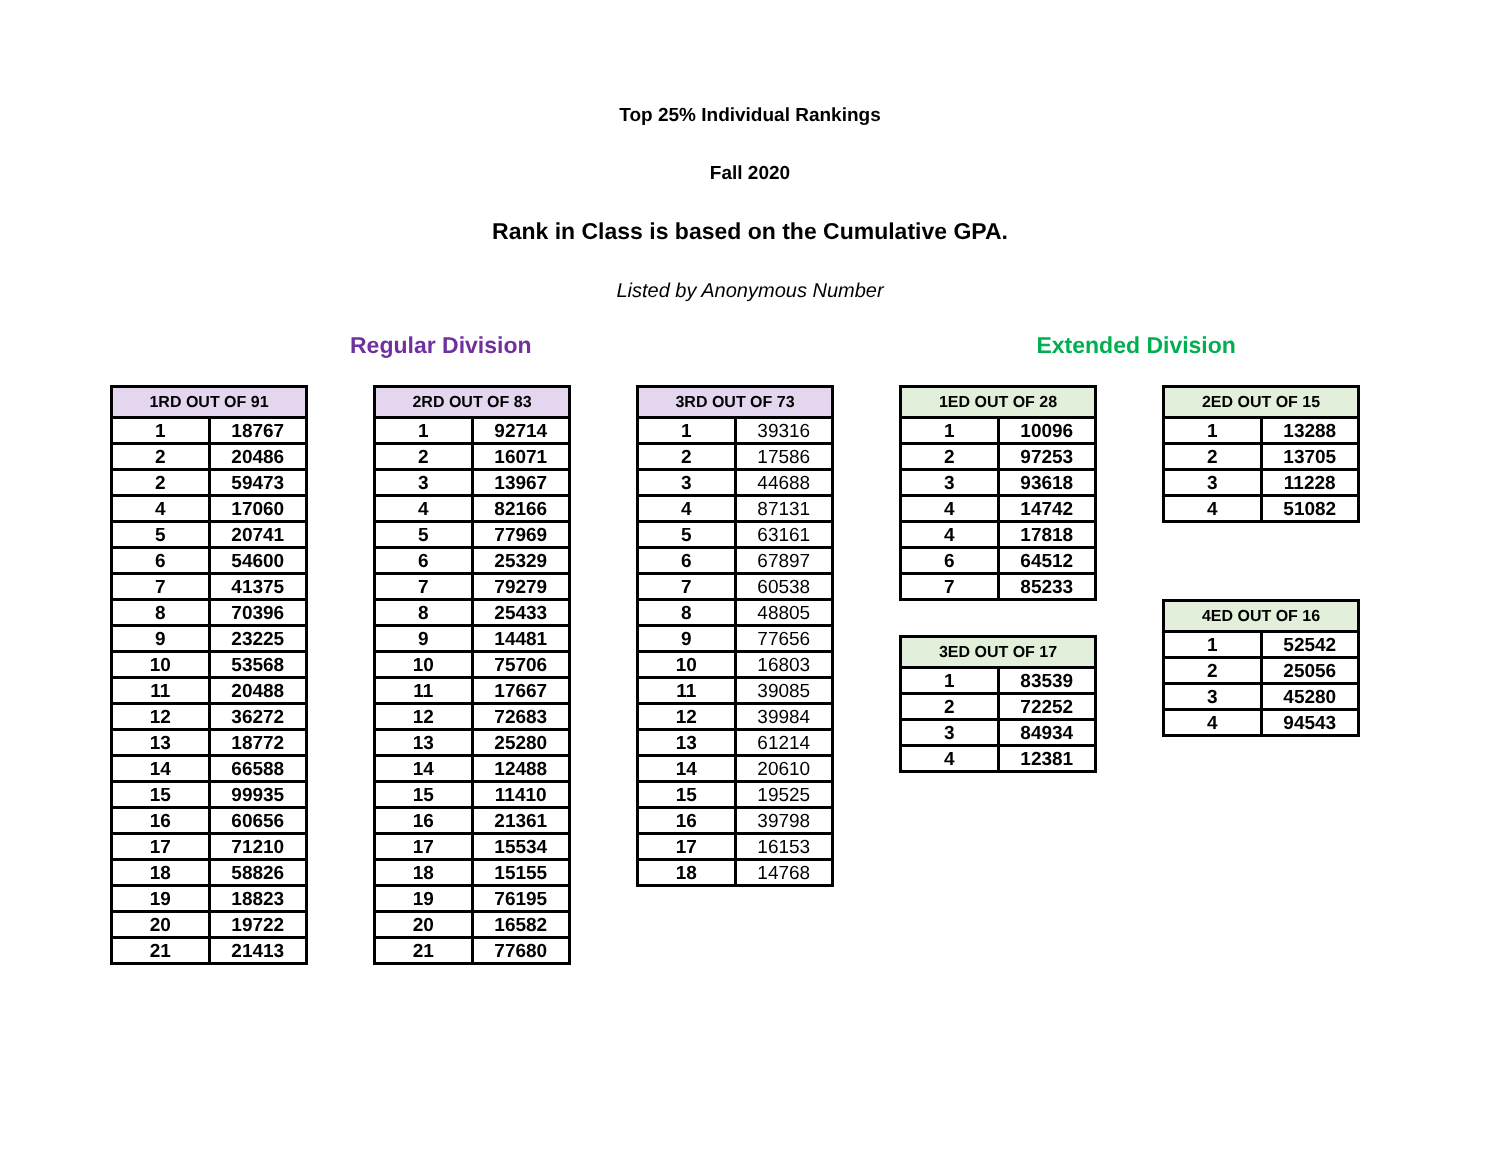Top 25% Individual Rankings
Fall 2020
Rank in Class is based on the Cumulative GPA.
Listed by Anonymous Number
Regular Division Extended Division
| 1RD OUT OF 91 | |
| --- | --- |
| 1 | 18767 |
| 2 | 20486 |
| 2 | 59473 |
| 4 | 17060 |
| 5 | 20741 |
| 6 | 54600 |
| 7 | 41375 |
| 8 | 70396 |
| 9 | 23225 |
| 10 | 53568 |
| 11 | 20488 |
| 12 | 36272 |
| 13 | 18772 |
| 14 | 66588 |
| 15 | 99935 |
| 16 | 60656 |
| 17 | 71210 |
| 18 | 58826 |
| 19 | 18823 |
| 20 | 19722 |
| 21 | 21413 |
| 2RD OUT OF 83 | |
| --- | --- |
| 1 | 92714 |
| 2 | 16071 |
| 3 | 13967 |
| 4 | 82166 |
| 5 | 77969 |
| 6 | 25329 |
| 7 | 79279 |
| 8 | 25433 |
| 9 | 14481 |
| 10 | 75706 |
| 11 | 17667 |
| 12 | 72683 |
| 13 | 25280 |
| 14 | 12488 |
| 15 | 11410 |
| 16 | 21361 |
| 17 | 15534 |
| 18 | 15155 |
| 19 | 76195 |
| 20 | 16582 |
| 21 | 77680 |
| 3RD OUT OF 73 | |
| --- | --- |
| 1 | 39316 |
| 2 | 17586 |
| 3 | 44688 |
| 4 | 87131 |
| 5 | 63161 |
| 6 | 67897 |
| 7 | 60538 |
| 8 | 48805 |
| 9 | 77656 |
| 10 | 16803 |
| 11 | 39085 |
| 12 | 39984 |
| 13 | 61214 |
| 14 | 20610 |
| 15 | 19525 |
| 16 | 39798 |
| 17 | 16153 |
| 18 | 14768 |
| 1ED OUT OF 28 | |
| --- | --- |
| 1 | 10096 |
| 2 | 97253 |
| 3 | 93618 |
| 4 | 14742 |
| 4 | 17818 |
| 6 | 64512 |
| 7 | 85233 |
| 3ED OUT OF 17 | |
| --- | --- |
| 1 | 83539 |
| 2 | 72252 |
| 3 | 84934 |
| 4 | 12381 |
| 2ED OUT OF 15 | |
| --- | --- |
| 1 | 13288 |
| 2 | 13705 |
| 3 | 11228 |
| 4 | 51082 |
| 4ED OUT OF 16 | |
| --- | --- |
| 1 | 52542 |
| 2 | 25056 |
| 3 | 45280 |
| 4 | 94543 |